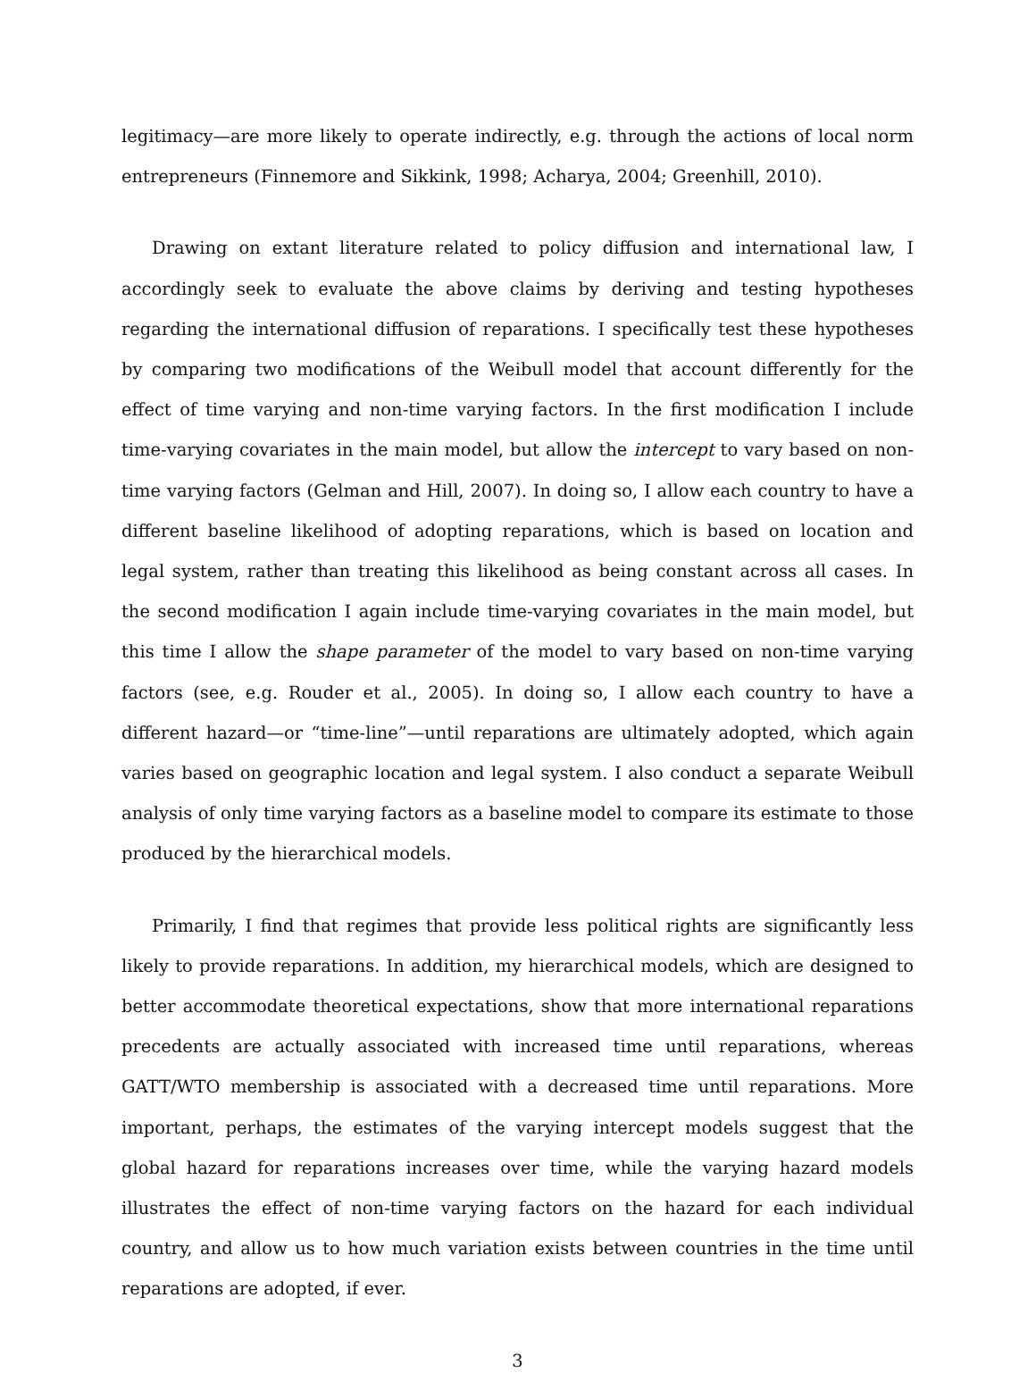legitimacy—are more likely to operate indirectly, e.g. through the actions of local norm entrepreneurs (Finnemore and Sikkink, 1998; Acharya, 2004; Greenhill, 2010).
Drawing on extant literature related to policy diffusion and international law, I accordingly seek to evaluate the above claims by deriving and testing hypotheses regarding the international diffusion of reparations. I specifically test these hypotheses by comparing two modifications of the Weibull model that account differently for the effect of time varying and non-time varying factors. In the first modification I include time-varying covariates in the main model, but allow the intercept to vary based on non-time varying factors (Gelman and Hill, 2007). In doing so, I allow each country to have a different baseline likelihood of adopting reparations, which is based on location and legal system, rather than treating this likelihood as being constant across all cases. In the second modification I again include time-varying covariates in the main model, but this time I allow the shape parameter of the model to vary based on non-time varying factors (see, e.g. Rouder et al., 2005). In doing so, I allow each country to have a different hazard—or “time-line”—until reparations are ultimately adopted, which again varies based on geographic location and legal system. I also conduct a separate Weibull analysis of only time varying factors as a baseline model to compare its estimate to those produced by the hierarchical models.
Primarily, I find that regimes that provide less political rights are significantly less likely to provide reparations. In addition, my hierarchical models, which are designed to better accommodate theoretical expectations, show that more international reparations precedents are actually associated with increased time until reparations, whereas GATT/WTO membership is associated with a decreased time until reparations. More important, perhaps, the estimates of the varying intercept models suggest that the global hazard for reparations increases over time, while the varying hazard models illustrates the effect of non-time varying factors on the hazard for each individual country, and allow us to how much variation exists between countries in the time until reparations are adopted, if ever.
3